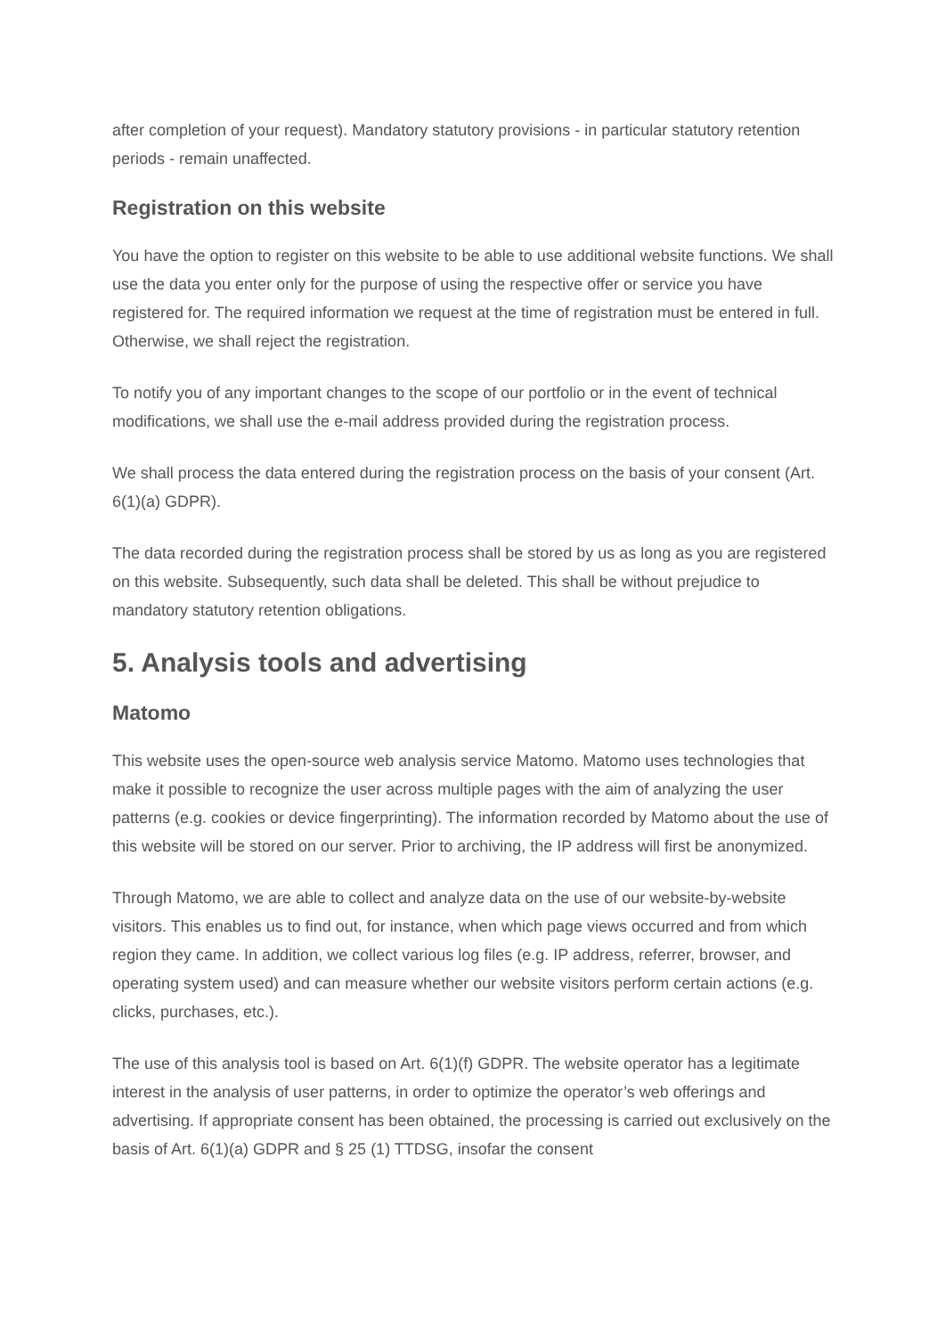after completion of your request). Mandatory statutory provisions - in particular statutory retention periods - remain unaffected.
Registration on this website
You have the option to register on this website to be able to use additional website functions. We shall use the data you enter only for the purpose of using the respective offer or service you have registered for. The required information we request at the time of registration must be entered in full. Otherwise, we shall reject the registration.
To notify you of any important changes to the scope of our portfolio or in the event of technical modifications, we shall use the e-mail address provided during the registration process.
We shall process the data entered during the registration process on the basis of your consent (Art. 6(1)(a) GDPR).
The data recorded during the registration process shall be stored by us as long as you are registered on this website. Subsequently, such data shall be deleted. This shall be without prejudice to mandatory statutory retention obligations.
5. Analysis tools and advertising
Matomo
This website uses the open-source web analysis service Matomo. Matomo uses technologies that make it possible to recognize the user across multiple pages with the aim of analyzing the user patterns (e.g. cookies or device fingerprinting). The information recorded by Matomo about the use of this website will be stored on our server. Prior to archiving, the IP address will first be anonymized.
Through Matomo, we are able to collect and analyze data on the use of our website-by-website visitors. This enables us to find out, for instance, when which page views occurred and from which region they came. In addition, we collect various log files (e.g. IP address, referrer, browser, and operating system used) and can measure whether our website visitors perform certain actions (e.g. clicks, purchases, etc.).
The use of this analysis tool is based on Art. 6(1)(f) GDPR. The website operator has a legitimate interest in the analysis of user patterns, in order to optimize the operator’s web offerings and advertising. If appropriate consent has been obtained, the processing is carried out exclusively on the basis of Art. 6(1)(a) GDPR and § 25 (1) TTDSG, insofar the consent